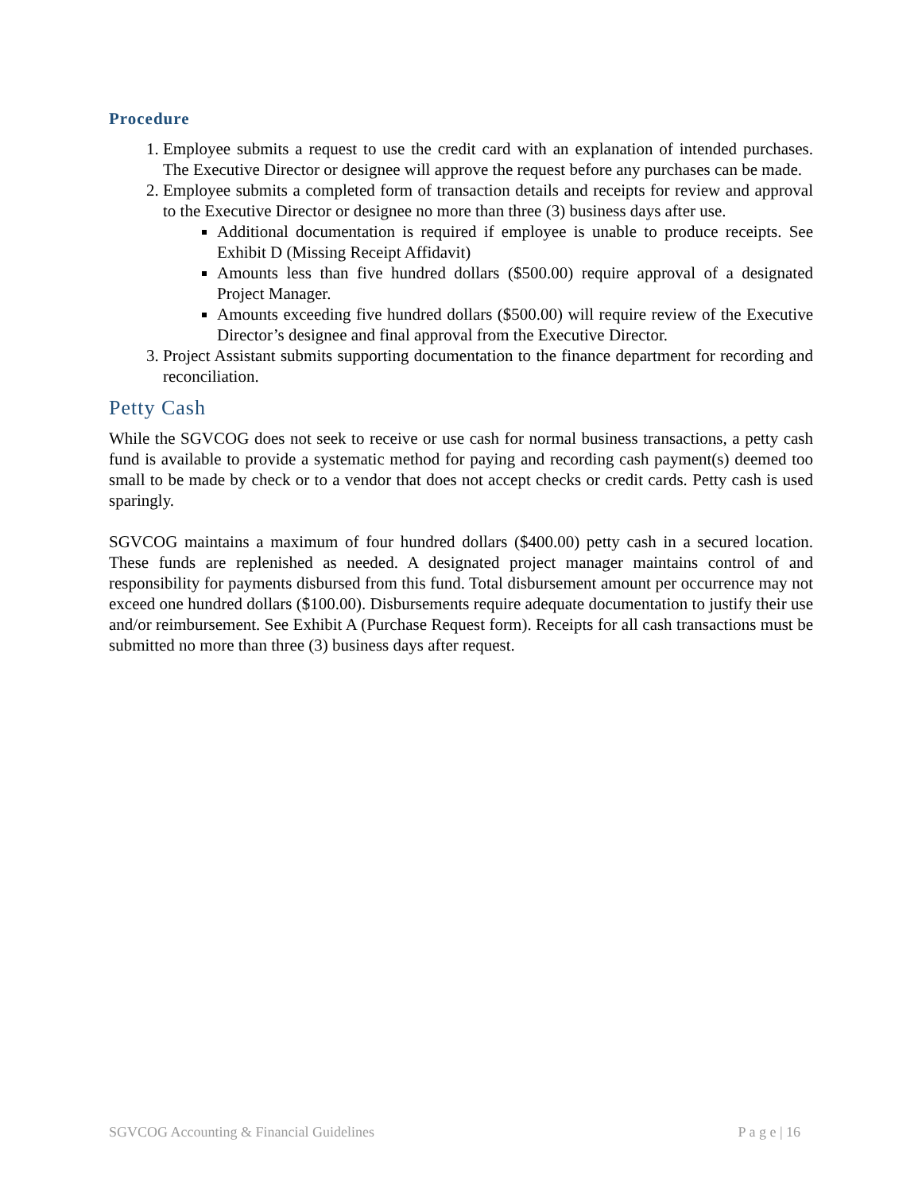Procedure
1. Employee submits a request to use the credit card with an explanation of intended purchases. The Executive Director or designee will approve the request before any purchases can be made.
2. Employee submits a completed form of transaction details and receipts for review and approval to the Executive Director or designee no more than three (3) business days after use.
Additional documentation is required if employee is unable to produce receipts. See Exhibit D (Missing Receipt Affidavit)
Amounts less than five hundred dollars ($500.00) require approval of a designated Project Manager.
Amounts exceeding five hundred dollars ($500.00) will require review of the Executive Director’s designee and final approval from the Executive Director.
3. Project Assistant submits supporting documentation to the finance department for recording and reconciliation.
Petty Cash
While the SGVCOG does not seek to receive or use cash for normal business transactions, a petty cash fund is available to provide a systematic method for paying and recording cash payment(s) deemed too small to be made by check or to a vendor that does not accept checks or credit cards. Petty cash is used sparingly.
SGVCOG maintains a maximum of four hundred dollars ($400.00) petty cash in a secured location. These funds are replenished as needed. A designated project manager maintains control of and responsibility for payments disbursed from this fund. Total disbursement amount per occurrence may not exceed one hundred dollars ($100.00). Disbursements require adequate documentation to justify their use and/or reimbursement. See Exhibit A (Purchase Request form). Receipts for all cash transactions must be submitted no more than three (3) business days after request.
SGVCOG Accounting & Financial Guidelines P a g e | 16